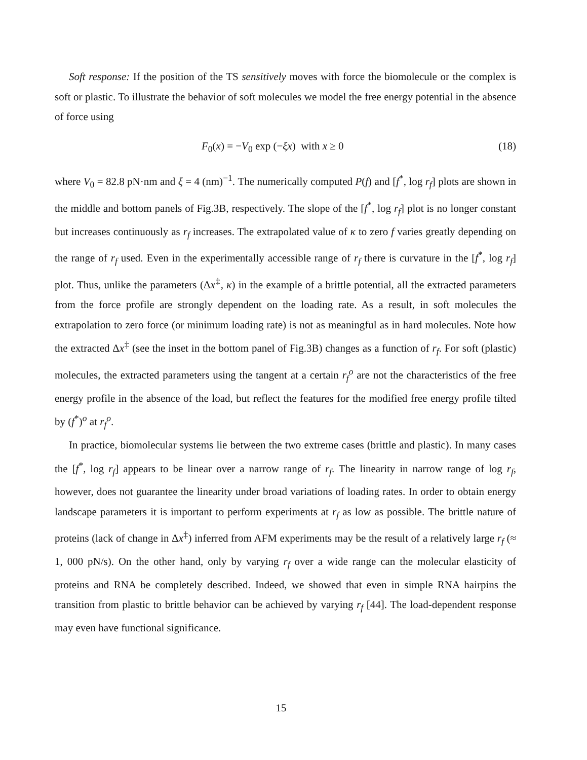Soft response: If the position of the TS sensitively moves with force the biomolecule or the complex is soft or plastic. To illustrate the behavior of soft molecules we model the free energy potential in the absence of force using
F<sub>0</sub>(x) = −V<sub>0</sub> exp (−ξx) with x ≥ 0 (18)
where V<sub>0</sub> = 82.8 pN·nm and ξ = 4 (nm)<sup>−1</sup>. The numerically computed P(f) and [f<sup>*</sup>, log r<sub>f</sub>] plots are shown in the middle and bottom panels of Fig.3B, respectively. The slope of the [f<sup>*</sup>, log r<sub>f</sub>] plot is no longer constant but increases continuously as r<sub>f</sub> increases. The extrapolated value of κ to zero f varies greatly depending on the range of r<sub>f</sub> used. Even in the experimentally accessible range of r<sub>f</sub> there is curvature in the [f<sup>*</sup>, log r<sub>f</sub>] plot. Thus, unlike the parameters (Δx<sup>‡</sup>, κ) in the example of a brittle potential, all the extracted parameters from the force profile are strongly dependent on the loading rate. As a result, in soft molecules the extrapolation to zero force (or minimum loading rate) is not as meaningful as in hard molecules. Note how the extracted Δx<sup>‡</sup> (see the inset in the bottom panel of Fig.3B) changes as a function of r<sub>f</sub>. For soft (plastic) molecules, the extracted parameters using the tangent at a certain r<sub>f</sub><sup>o</sup> are not the characteristics of the free energy profile in the absence of the load, but reflect the features for the modified free energy profile tilted by (f<sup>*</sup>)<sup>o</sup> at r<sub>f</sub><sup>o</sup>.
In practice, biomolecular systems lie between the two extreme cases (brittle and plastic). In many cases the [f<sup>*</sup>, log r<sub>f</sub>] appears to be linear over a narrow range of r<sub>f</sub>. The linearity in narrow range of log r<sub>f</sub>, however, does not guarantee the linearity under broad variations of loading rates. In order to obtain energy landscape parameters it is important to perform experiments at r<sub>f</sub> as low as possible. The brittle nature of proteins (lack of change in Δx<sup>‡</sup>) inferred from AFM experiments may be the result of a relatively large r<sub>f</sub> (≈ 1, 000 pN/s). On the other hand, only by varying r<sub>f</sub> over a wide range can the molecular elasticity of proteins and RNA be completely described. Indeed, we showed that even in simple RNA hairpins the transition from plastic to brittle behavior can be achieved by varying r<sub>f</sub> [44]. The load-dependent response may even have functional significance.
15